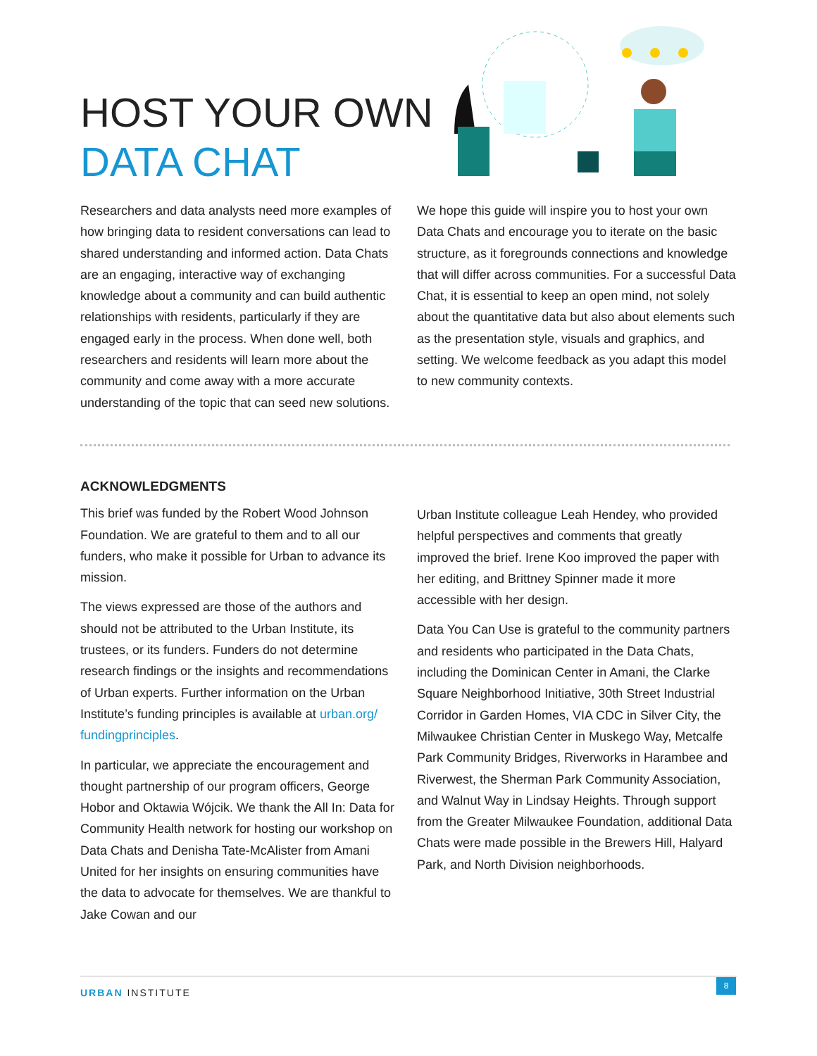HOST YOUR OWN
DATA CHAT
Researchers and data analysts need more examples of how bringing data to resident conversations can lead to shared understanding and informed action. Data Chats are an engaging, interactive way of exchanging knowledge about a community and can build authentic relationships with residents, particularly if they are engaged early in the process. When done well, both researchers and residents will learn more about the community and come away with a more accurate understanding of the topic that can seed new solutions.
We hope this guide will inspire you to host your own Data Chats and encourage you to iterate on the basic structure, as it foregrounds connections and knowledge that will differ across communities. For a successful Data Chat, it is essential to keep an open mind, not solely about the quantitative data but also about elements such as the presentation style, visuals and graphics, and setting. We welcome feedback as you adapt this model to new community contexts.
ACKNOWLEDGMENTS
This brief was funded by the Robert Wood Johnson Foundation. We are grateful to them and to all our funders, who make it possible for Urban to advance its mission.
The views expressed are those of the authors and should not be attributed to the Urban Institute, its trustees, or its funders. Funders do not determine research findings or the insights and recommendations of Urban experts. Further information on the Urban Institute’s funding principles is available at urban.org/ fundingprinciples.
In particular, we appreciate the encouragement and thought partnership of our program officers, George Hobor and Oktawia Wójcik. We thank the All In: Data for Community Health network for hosting our workshop on Data Chats and Denisha Tate-McAlister from Amani United for her insights on ensuring communities have the data to advocate for themselves. We are thankful to Jake Cowan and our
Urban Institute colleague Leah Hendey, who provided helpful perspectives and comments that greatly improved the brief. Irene Koo improved the paper with her editing, and Brittney Spinner made it more accessible with her design.
Data You Can Use is grateful to the community partners and residents who participated in the Data Chats, including the Dominican Center in Amani, the Clarke Square Neighborhood Initiative, 30th Street Industrial Corridor in Garden Homes, VIA CDC in Silver City, the Milwaukee Christian Center in Muskego Way, Metcalfe Park Community Bridges, Riverworks in Harambee and Riverwest, the Sherman Park Community Association, and Walnut Way in Lindsay Heights. Through support from the Greater Milwaukee Foundation, additional Data Chats were made possible in the Brewers Hill, Halyard Park, and North Division neighborhoods.
URBAN INSTITUTE
8